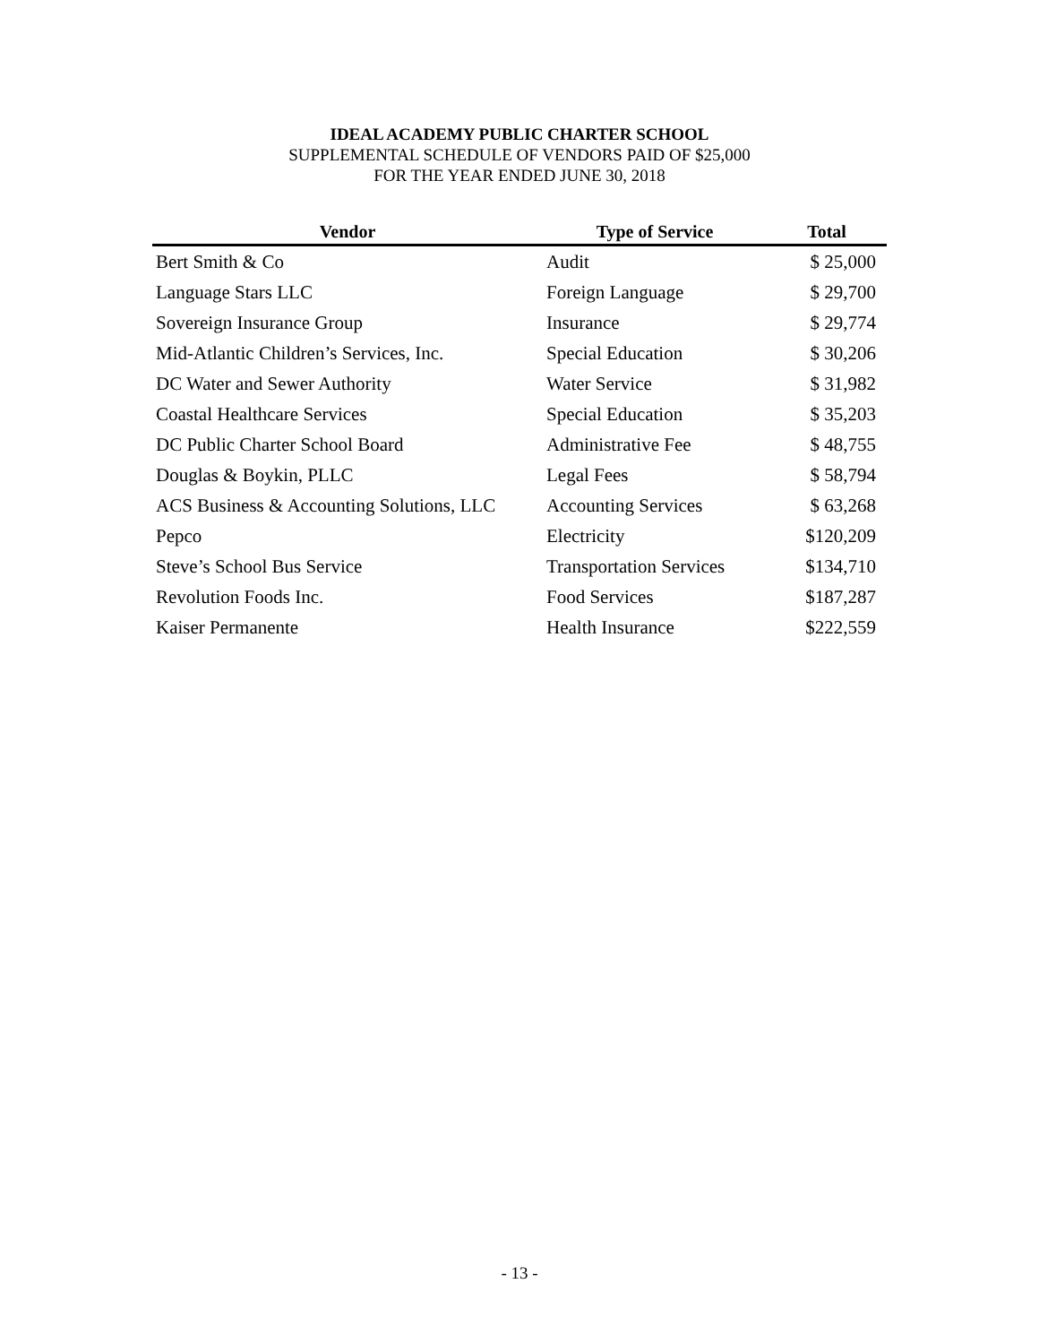IDEAL ACADEMY PUBLIC CHARTER SCHOOL
SUPPLEMENTAL SCHEDULE OF VENDORS PAID OF $25,000
FOR THE YEAR ENDED JUNE 30, 2018
| Vendor | Type of Service | Total |
| --- | --- | --- |
| Bert Smith & Co | Audit | $ 25,000 |
| Language Stars LLC | Foreign Language | $ 29,700 |
| Sovereign Insurance Group | Insurance | $ 29,774 |
| Mid-Atlantic Children’s Services, Inc. | Special Education | $ 30,206 |
| DC Water and Sewer Authority | Water Service | $ 31,982 |
| Coastal Healthcare Services | Special Education | $ 35,203 |
| DC Public Charter School Board | Administrative Fee | $ 48,755 |
| Douglas & Boykin, PLLC | Legal Fees | $ 58,794 |
| ACS Business & Accounting Solutions, LLC | Accounting Services | $ 63,268 |
| Pepco | Electricity | $120,209 |
| Steve’s School Bus Service | Transportation Services | $134,710 |
| Revolution Foods Inc. | Food Services | $187,287 |
| Kaiser Permanente | Health Insurance | $222,559 |
- 13 -